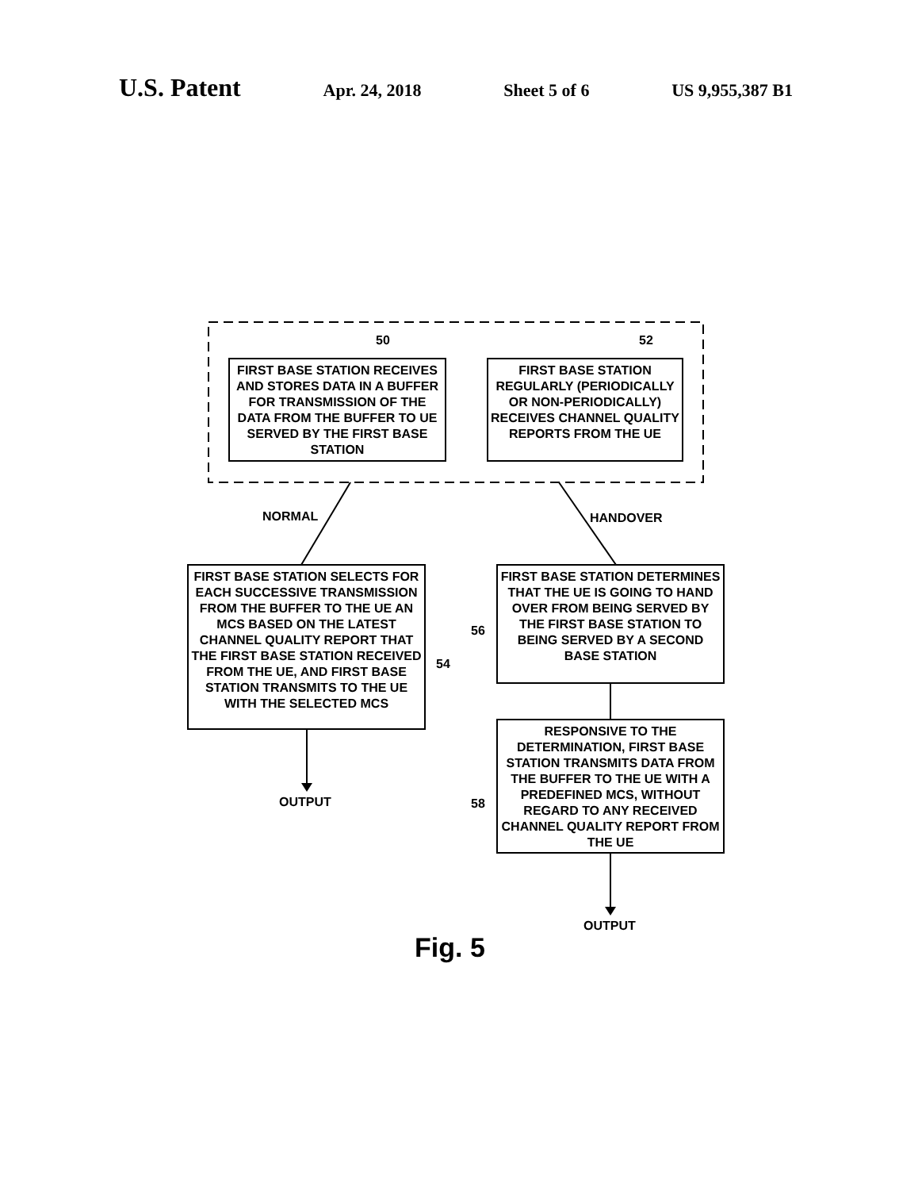U.S. Patent Apr. 24, 2018 Sheet 5 of 6 US 9,955,387 B1
50 52
FIRST BASE STATION RECEIVES AND STORES DATA IN A BUFFER FOR TRANSMISSION OF THE DATA FROM THE BUFFER TO UE SERVED BY THE FIRST BASE STATION
FIRST BASE STATION REGULARLY (PERIODICALLY OR NON-PERIODICALLY) RECEIVES CHANNEL QUALITY REPORTS FROM THE UE
NORMAL HANDOVER
FIRST BASE STATION SELECTS FOR EACH SUCCESSIVE TRANSMISSION FROM THE BUFFER TO THE UE AN MCS BASED ON THE LATEST CHANNEL QUALITY REPORT THAT THE FIRST BASE STATION RECEIVED FROM THE UE, AND FIRST BASE STATION TRANSMITS TO THE UE WITH THE SELECTED MCS
54
56
FIRST BASE STATION DETERMINES THAT THE UE IS GOING TO HAND OVER FROM BEING SERVED BY THE FIRST BASE STATION TO BEING SERVED BY A SECOND BASE STATION
58
RESPONSIVE TO THE DETERMINATION, FIRST BASE STATION TRANSMITS DATA FROM THE BUFFER TO THE UE WITH A PREDEFINED MCS, WITHOUT REGARD TO ANY RECEIVED CHANNEL QUALITY REPORT FROM THE UE
OUTPUT
OUTPUT
Fig. 5